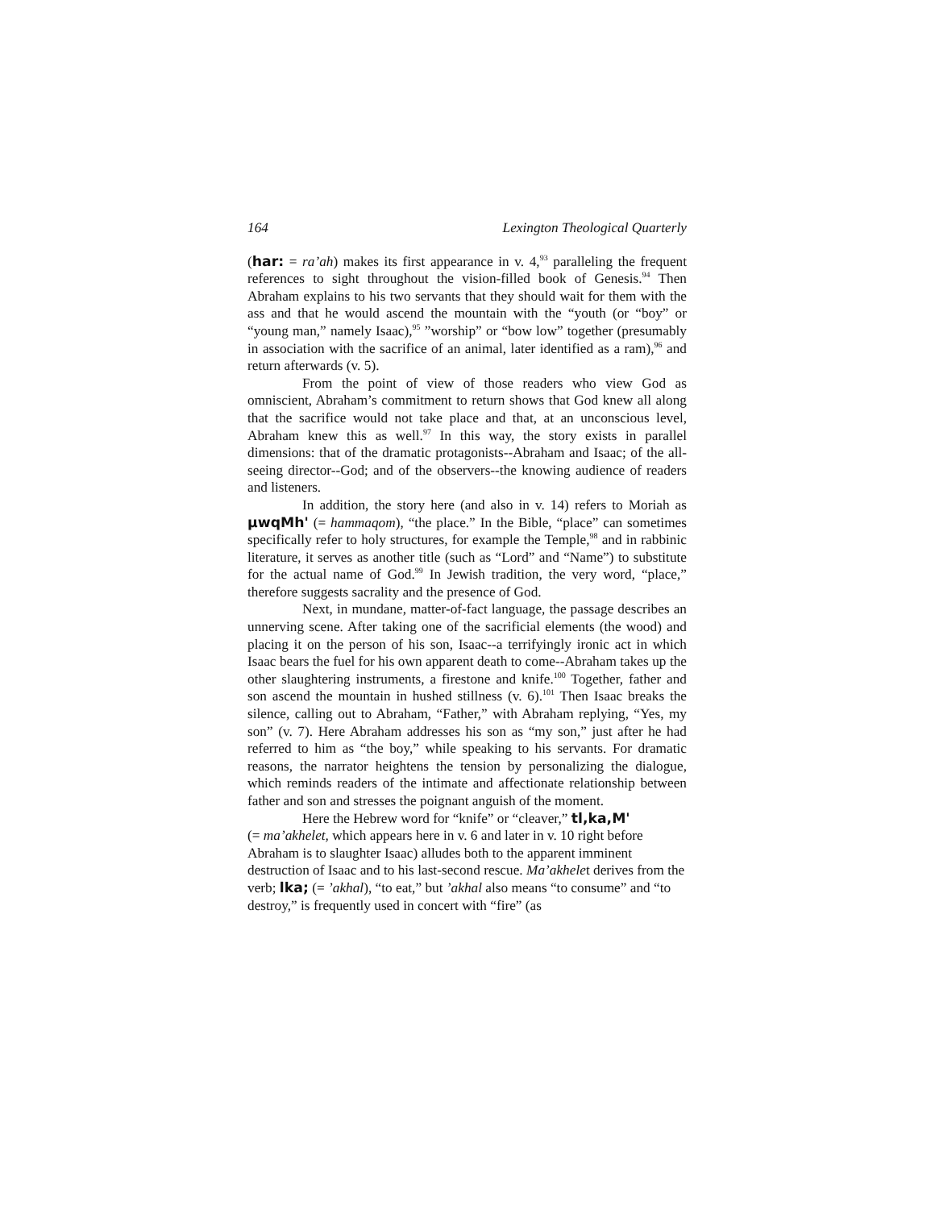164 Lexington Theological Quarterly
(har: = ra’ah) makes its first appearance in v. 4,<sup>93</sup> paralleling the frequent references to sight throughout the vision-filled book of Genesis.<sup>94</sup> Then Abraham explains to his two servants that they should wait for them with the ass and that he would ascend the mountain with the “youth (or “boy” or “young man,” namely Isaac),<sup>95</sup> ”worship” or “bow low” together (presumably in association with the sacrifice of an animal, later identified as a ram),<sup>96</sup> and return afterwards (v. 5).
From the point of view of those readers who view God as omniscient, Abraham’s commitment to return shows that God knew all along that the sacrifice would not take place and that, at an unconscious level, Abraham knew this as well.<sup>97</sup> In this way, the story exists in parallel dimensions: that of the dramatic protagonists--Abraham and Isaac; of the all-seeing director--God; and of the observers--the knowing audience of readers and listeners.
In addition, the story here (and also in v. 14) refers to Moriah as µwqMh' (= hammaqom), “the place.” In the Bible, “place” can sometimes specifically refer to holy structures, for example the Temple,<sup>98</sup> and in rabbinic literature, it serves as another title (such as “Lord” and “Name”) to substitute for the actual name of God.<sup>99</sup> In Jewish tradition, the very word, “place,” therefore suggests sacrality and the presence of God.
Next, in mundane, matter-of-fact language, the passage describes an unnerving scene. After taking one of the sacrificial elements (the wood) and placing it on the person of his son, Isaac--a terrifyingly ironic act in which Isaac bears the fuel for his own apparent death to come--Abraham takes up the other slaughtering instruments, a firestone and knife.<sup>100</sup> Together, father and son ascend the mountain in hushed stillness (v. 6).<sup>101</sup> Then Isaac breaks the silence, calling out to Abraham, “Father,” with Abraham replying, “Yes, my son” (v. 7). Here Abraham addresses his son as “my son,” just after he had referred to him as “the boy,” while speaking to his servants. For dramatic reasons, the narrator heightens the tension by personalizing the dialogue, which reminds readers of the intimate and affectionate relationship between father and son and stresses the poignant anguish of the moment.
Here the Hebrew word for “knife” or “cleaver,” tl,ka,M'
(= ma’akhelet, which appears here in v. 6 and later in v. 10 right before Abraham is to slaughter Isaac) alludes both to the apparent imminent destruction of Isaac and to his last-second rescue. Ma’akhelet derives from the verb; lka; (= ’akhal), “to eat,” but ’akhal also means “to consume” and “to destroy,” is frequently used in concert with “fire” (as